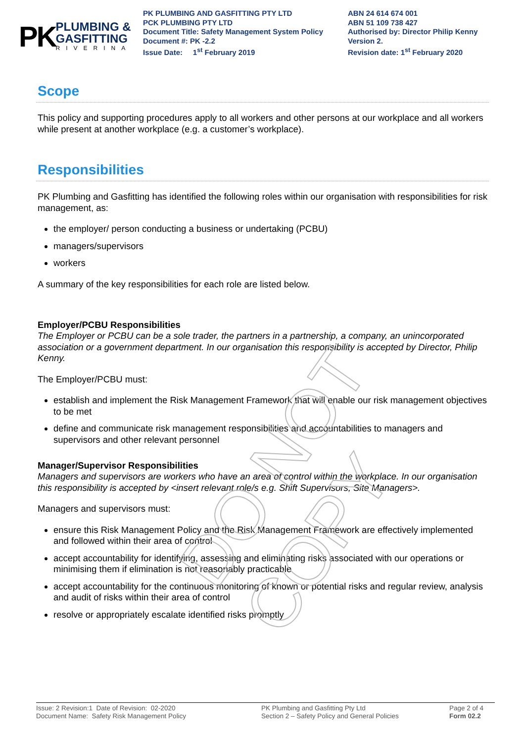PK
PLUMBING &
GASFITTING
RIVERINA
PK PLUMBING AND GASFITTING PTY LTD
PCK PLUMBING PTY LTD
Document Title: Safety Management System Policy
Document #: PK -2.2
Issue Date: 1<sup>st</sup> February 2019
ABN 24 614 674 001
ABN 51 109 738 427
Authorised by: Director Philip Kenny
Version 2.
Revision date: 1<sup>st</sup> February 2020
Scope
This policy and supporting procedures apply to all workers and other persons at our workplace and all workers while present at another workplace (e.g. a customer’s workplace).
Responsibilities
PK Plumbing and Gasfitting has identified the following roles within our organisation with responsibilities for risk management, as:
the employer/ person conducting a business or undertaking (PCBU)
managers/supervisors
workers
A summary of the key responsibilities for each role are listed below.
Employer/PCBU Responsibilities
The Employer or PCBU can be a sole trader, the partners in a partnership, a company, an unincorporated association or a government department. In our organisation this responsibility is accepted by Director, Philip Kenny.
The Employer/PCBU must:
establish and implement the Risk Management Framework that will enable our risk management objectives to be met
define and communicate risk management responsibilities and accountabilities to managers and supervisors and other relevant personnel
Manager/Supervisor Responsibilities
Managers and supervisors are workers who have an area of control within the workplace. In our organisation this responsibility is accepted by <insert relevant role/s e.g. Shift Supervisors, Site Managers>.
Managers and supervisors must:
ensure this Risk Management Policy and the Risk Management Framework are effectively implemented and followed within their area of control
accept accountability for identifying, assessing and eliminating risks associated with our operations or minimising them if elimination is not reasonably practicable
accept accountability for the continuous monitoring of known or potential risks and regular review, analysis and audit of risks within their area of control
resolve or appropriately escalate identified risks promptly
DO NOT COPY
Issue: 2 Revision:1 Date of Revision: 02-2020
Document Name: Safety Risk Management Policy
PK Plumbing and Gasfitting Pty Ltd
Section 2 – Safety Policy and General Policies
Page 2 of 4
Form 02.2